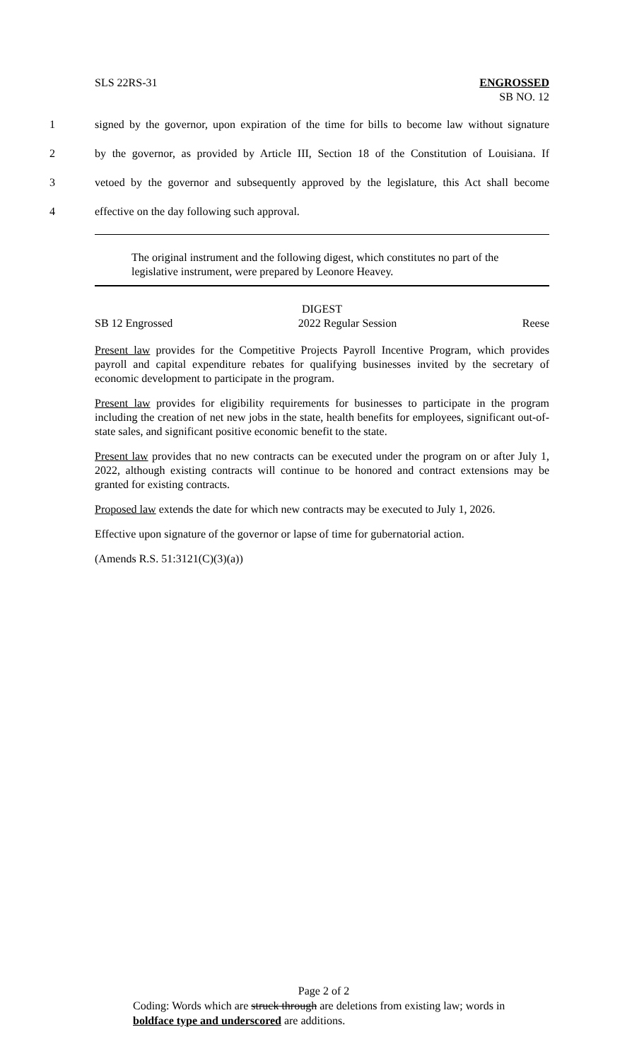SLS 22RS-31 ENGROSSED
SB NO. 12
1 signed by the governor, upon expiration of the time for bills to become law without signature
2 by the governor, as provided by Article III, Section 18 of the Constitution of Louisiana. If
3 vetoed by the governor and subsequently approved by the legislature, this Act shall become
4 effective on the day following such approval.
The original instrument and the following digest, which constitutes no part of the legislative instrument, were prepared by Leonore Heavey.
DIGEST
SB 12 Engrossed 2022 Regular Session Reese
Present law provides for the Competitive Projects Payroll Incentive Program, which provides payroll and capital expenditure rebates for qualifying businesses invited by the secretary of economic development to participate in the program.
Present law provides for eligibility requirements for businesses to participate in the program including the creation of net new jobs in the state, health benefits for employees, significant out-of-state sales, and significant positive economic benefit to the state.
Present law provides that no new contracts can be executed under the program on or after July 1, 2022, although existing contracts will continue to be honored and contract extensions may be granted for existing contracts.
Proposed law extends the date for which new contracts may be executed to July 1, 2026.
Effective upon signature of the governor or lapse of time for gubernatorial action.
(Amends R.S. 51:3121(C)(3)(a))
Page 2 of 2
Coding: Words which are struck through are deletions from existing law; words in boldface type and underscored are additions.